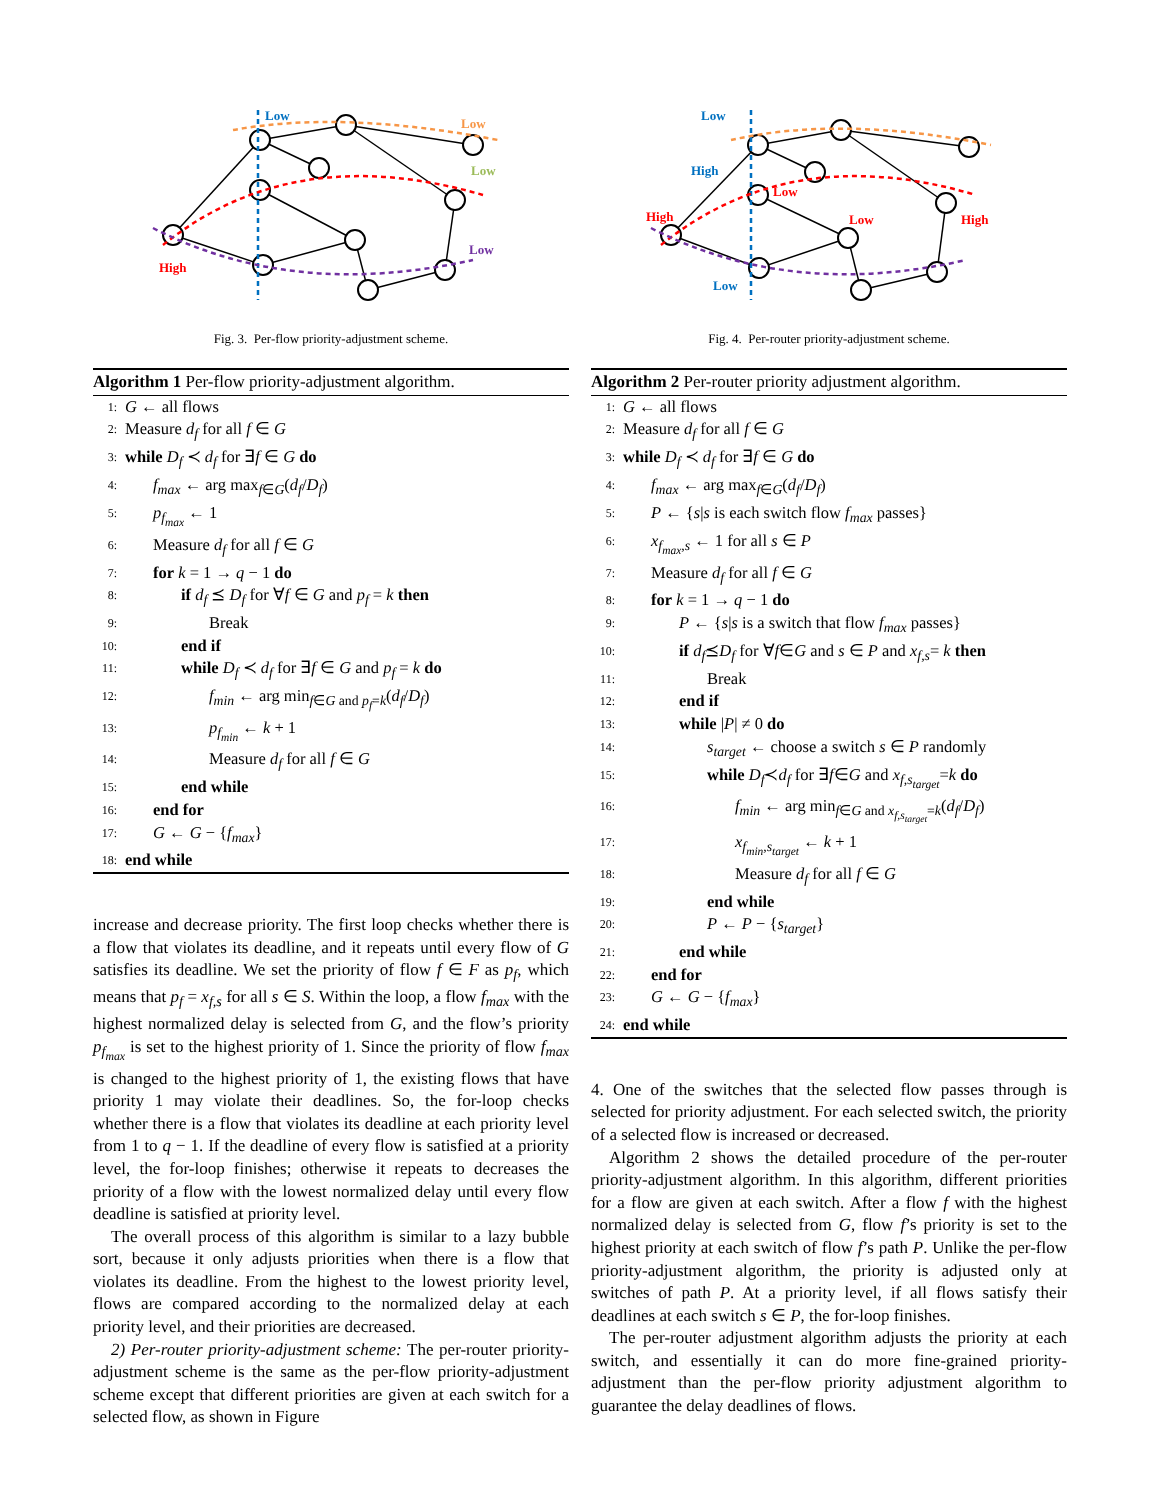Low
Low
Low
Low
High
Fig. 3. Per-flow priority-adjustment scheme.
Algorithm 1 Per-flow priority-adjustment algorithm.
1: G ← all flows
2: Measure d<sub>f</sub> for all f ∈ G
3: while D<sub>f</sub> ≺ d<sub>f</sub> for ∃f ∈ G do
4: f<sub>max</sub> ← arg max<sub>f∈G</sub>(d<sub>f</sub>/D<sub>f</sub>)
5: p<sub>f<sub>max</sub></sub> ← 1
6: Measure d<sub>f</sub> for all f ∈ G
7: for k = 1 → q − 1 do
8: if d<sub>f</sub> ⪯ D<sub>f</sub> for ∀f ∈ G and p<sub>f</sub> = k then
9: Break
10: end if
11: while D<sub>f</sub> ≺ d<sub>f</sub> for ∃f ∈ G and p<sub>f</sub> = k do
12: f<sub>min</sub> ← arg min<sub>f∈G and p<sub>f</sub>=k</sub>(d<sub>f</sub>/D<sub>f</sub>)
13: p<sub>f<sub>min</sub></sub> ← k + 1
14: Measure d<sub>f</sub> for all f ∈ G
15: end while
16: end for
17: G ← G − {f<sub>max</sub>}
18: end while
increase and decrease priority. The first loop checks whether there is a flow that violates its deadline, and it repeats until every flow of G satisfies its deadline. We set the priority of flow f ∈ F as p<sub>f</sub>, which means that p<sub>f</sub> = x<sub>f,s</sub> for all s ∈ S. Within the loop, a flow f<sub>max</sub> with the highest normalized delay is selected from G, and the flow’s priority p<sub>f<sub>max</sub></sub> is set to the highest priority of 1. Since the priority of flow f<sub>max</sub> is changed to the highest priority of 1, the existing flows that have priority 1 may violate their deadlines. So, the for-loop checks whether there is a flow that violates its deadline at each priority level from 1 to q − 1. If the deadline of every flow is satisfied at a priority level, the for-loop finishes; otherwise it repeats to decreases the priority of a flow with the lowest normalized delay until every flow deadline is satisfied at priority level.
The overall process of this algorithm is similar to a lazy bubble sort, because it only adjusts priorities when there is a flow that violates its deadline. From the highest to the lowest priority level, flows are compared according to the normalized delay at each priority level, and their priorities are decreased.
2) Per-router priority-adjustment scheme: The per-router priority-adjustment scheme is the same as the per-flow priority-adjustment scheme except that different priorities are given at each switch for a selected flow, as shown in Figure
Low
High
High
Low
Low
High
Low
Fig. 4. Per-router priority-adjustment scheme.
Algorithm 2 Per-router priority adjustment algorithm.
1: G ← all flows
2: Measure d<sub>f</sub> for all f ∈ G
3: while D<sub>f</sub> ≺ d<sub>f</sub> for ∃f ∈ G do
4: f<sub>max</sub> ← arg max<sub>f∈G</sub>(d<sub>f</sub>/D<sub>f</sub>)
5: P ← {s|s is each switch flow f<sub>max</sub> passes}
6: x<sub>f<sub>max</sub>,s</sub> ← 1 for all s ∈ P
7: Measure d<sub>f</sub> for all f ∈ G
8: for k = 1 → q − 1 do
9: P ← {s|s is a switch that flow f<sub>max</sub> passes}
10: if d<sub>f</sub>⪯D<sub>f</sub> for ∀f∈G and s ∈ P and x<sub>f,s</sub>= k then
11: Break
12: end if
13: while |P| ≠ 0 do
14: s<sub>target</sub> ← choose a switch s ∈ P randomly
15: while D<sub>f</sub>≺d<sub>f</sub> for ∃f∈G and x<sub>f,s<sub>target</sub></sub>=k do
16: f<sub>min</sub> ← arg min<sub>f∈G and x<sub>f,s<sub>target</sub></sub>=k</sub>(d<sub>f</sub>/D<sub>f</sub>)
17: x<sub>f<sub>min</sub>,s<sub>target</sub></sub> ← k + 1
18: Measure d<sub>f</sub> for all f ∈ G
19: end while
20: P ← P − {s<sub>target</sub>}
21: end while
22: end for
23: G ← G − {f<sub>max</sub>}
24: end while
4. One of the switches that the selected flow passes through is selected for priority adjustment. For each selected switch, the priority of a selected flow is increased or decreased.
Algorithm 2 shows the detailed procedure of the per-router priority-adjustment algorithm. In this algorithm, different priorities for a flow are given at each switch. After a flow f with the highest normalized delay is selected from G, flow f’s priority is set to the highest priority at each switch of flow f’s path P. Unlike the per-flow priority-adjustment algorithm, the priority is adjusted only at switches of path P. At a priority level, if all flows satisfy their deadlines at each switch s ∈ P, the for-loop finishes.
The per-router adjustment algorithm adjusts the priority at each switch, and essentially it can do more fine-grained priority-adjustment than the per-flow priority adjustment algorithm to guarantee the delay deadlines of flows.